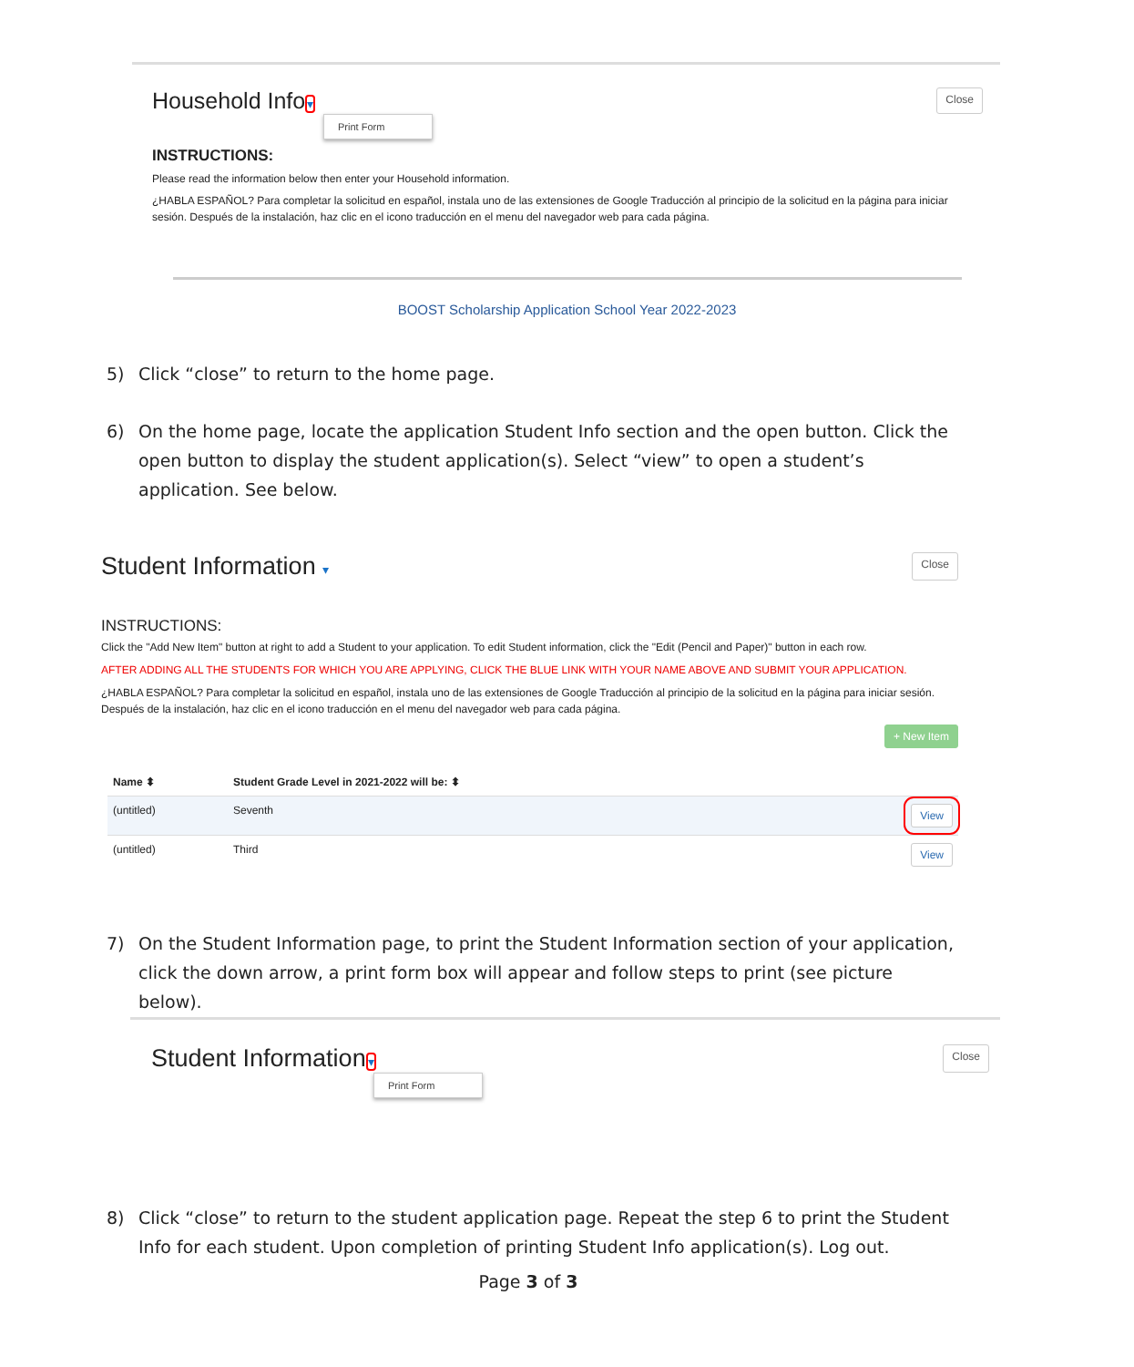Household Info▾ Close
Print Form
INSTRUCTIONS:
Please read the information below then enter your Household information.
¿HABLA ESPAÑOL? Para completar la solicitud en español, instala uno de las extensiones de Google Traducción al principio de la solicitud en la página para iniciar sesión. Después de la instalación, haz clic en el icono traducción en el menu del navegador web para cada página.
BOOST Scholarship Application School Year 2022-2023
5) Click “close” to return to the home page.
6) On the home page, locate the application Student Info section and the open button. Click the open button to display the student application(s). Select “view” to open a student’s application. See below.
Student Information ▾ Close
INSTRUCTIONS:
Click the "Add New Item" button at right to add a Student to your application. To edit Student information, click the "Edit (Pencil and Paper)" button in each row.
AFTER ADDING ALL THE STUDENTS FOR WHICH YOU ARE APPLYING, CLICK THE BLUE LINK WITH YOUR NAME ABOVE AND SUBMIT YOUR APPLICATION.
¿HABLA ESPAÑOL? Para completar la solicitud en español, instala uno de las extensiones de Google Traducción al principio de la solicitud en la página para iniciar sesión. Después de la instalación, haz clic en el icono traducción en el menu del navegador web para cada página.
+ New Item
| Name ⬍ | Student Grade Level in 2021-2022 will be: ⬍ | |
| --- | --- | --- |
| (untitled) | Seventh | View |
| (untitled) | Third | View |
7) On the Student Information page, to print the Student Information section of your application, click the down arrow, a print form box will appear and follow steps to print (see picture below).
Student Information▾ Close
Print Form
8) Click “close” to return to the student application page. Repeat the step 6 to print the Student Info for each student. Upon completion of printing Student Info application(s). Log out.
Page 3 of 3